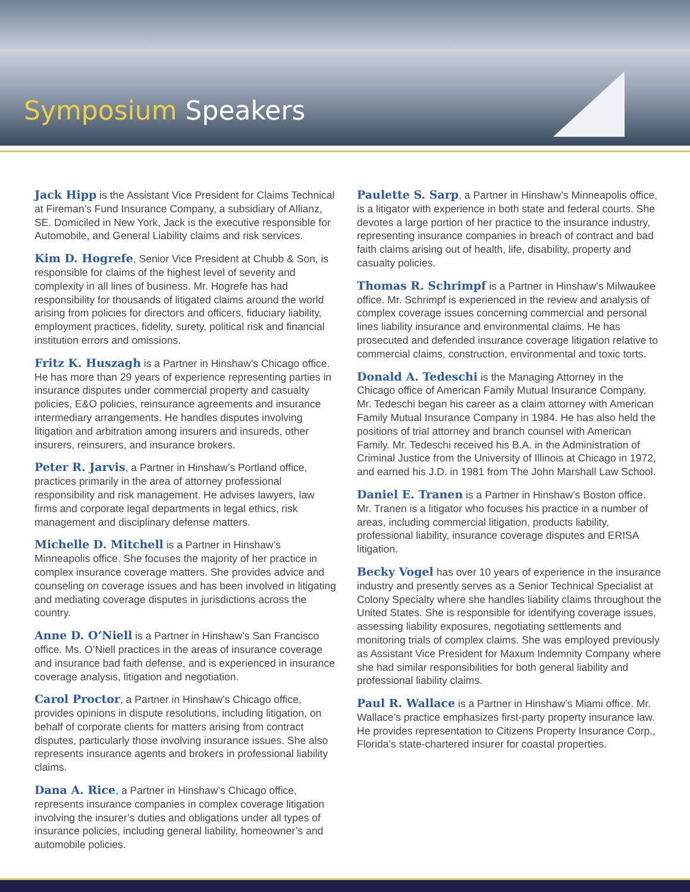Symposium Speakers
Jack Hipp is the Assistant Vice President for Claims Technical at Fireman’s Fund Insurance Company, a subsidiary of Allianz, SE. Domiciled in New York, Jack is the executive responsible for Automobile, and General Liability claims and risk services.
Kim D. Hogrefe, Senior Vice President at Chubb & Son, is responsible for claims of the highest level of severity and complexity in all lines of business. Mr. Hogrefe has had responsibility for thousands of litigated claims around the world arising from policies for directors and officers, fiduciary liability, employment practices, fidelity, surety, political risk and financial institution errors and omissions.
Fritz K. Huszagh is a Partner in Hinshaw’s Chicago office. He has more than 29 years of experience representing parties in insurance disputes under commercial property and casualty policies, E&O policies, reinsurance agreements and insurance intermediary arrangements. He handles disputes involving litigation and arbitration among insurers and insureds, other insurers, reinsurers, and insurance brokers.
Peter R. Jarvis, a Partner in Hinshaw’s Portland office, practices primarily in the area of attorney professional responsibility and risk management. He advises lawyers, law firms and corporate legal departments in legal ethics, risk management and disciplinary defense matters.
Michelle D. Mitchell is a Partner in Hinshaw’s Minneapolis office. She focuses the majority of her practice in complex insurance coverage matters. She provides advice and counseling on coverage issues and has been involved in litigating and mediating coverage disputes in jurisdictions across the country.
Anne D. O’Niell is a Partner in Hinshaw’s San Francisco office. Ms. O’Niell practices in the areas of insurance coverage and insurance bad faith defense, and is experienced in insurance coverage analysis, litigation and negotiation.
Carol Proctor, a Partner in Hinshaw’s Chicago office, provides opinions in dispute resolutions, including litigation, on behalf of corporate clients for matters arising from contract disputes, particularly those involving insurance issues. She also represents insurance agents and brokers in professional liability claims.
Dana A. Rice, a Partner in Hinshaw’s Chicago office, represents insurance companies in complex coverage litigation involving the insurer’s duties and obligations under all types of insurance policies, including general liability, homeowner’s and automobile policies.
Paulette S. Sarp, a Partner in Hinshaw’s Minneapolis office, is a litigator with experience in both state and federal courts. She devotes a large portion of her practice to the insurance industry, representing insurance companies in breach of contract and bad faith claims arising out of health, life, disability, property and casualty policies.
Thomas R. Schrimpf is a Partner in Hinshaw’s Milwaukee office. Mr. Schrimpf is experienced in the review and analysis of complex coverage issues concerning commercial and personal lines liability insurance and environmental claims. He has prosecuted and defended insurance coverage litigation relative to commercial claims, construction, environmental and toxic torts.
Donald A. Tedeschi is the Managing Attorney in the Chicago office of American Family Mutual Insurance Company. Mr. Tedeschi began his career as a claim attorney with American Family Mutual Insurance Company in 1984. He has also held the positions of trial attorney and branch counsel with American Family. Mr. Tedeschi received his B.A. in the Administration of Criminal Justice from the University of Illinois at Chicago in 1972, and earned his J.D. in 1981 from The John Marshall Law School.
Daniel E. Tranen is a Partner in Hinshaw’s Boston office. Mr. Tranen is a litigator who focuses his practice in a number of areas, including commercial litigation, products liability, professional liability, insurance coverage disputes and ERISA litigation.
Becky Vogel has over 10 years of experience in the insurance industry and presently serves as a Senior Technical Specialist at Colony Specialty where she handles liability claims throughout the United States. She is responsible for identifying coverage issues, assessing liability exposures, negotiating settlements and monitoring trials of complex claims. She was employed previously as Assistant Vice President for Maxum Indemnity Company where she had similar responsibilities for both general liability and professional liability claims.
Paul R. Wallace is a Partner in Hinshaw’s Miami office. Mr. Wallace’s practice emphasizes first-party property insurance law. He provides representation to Citizens Property Insurance Corp., Florida’s state-chartered insurer for coastal properties.